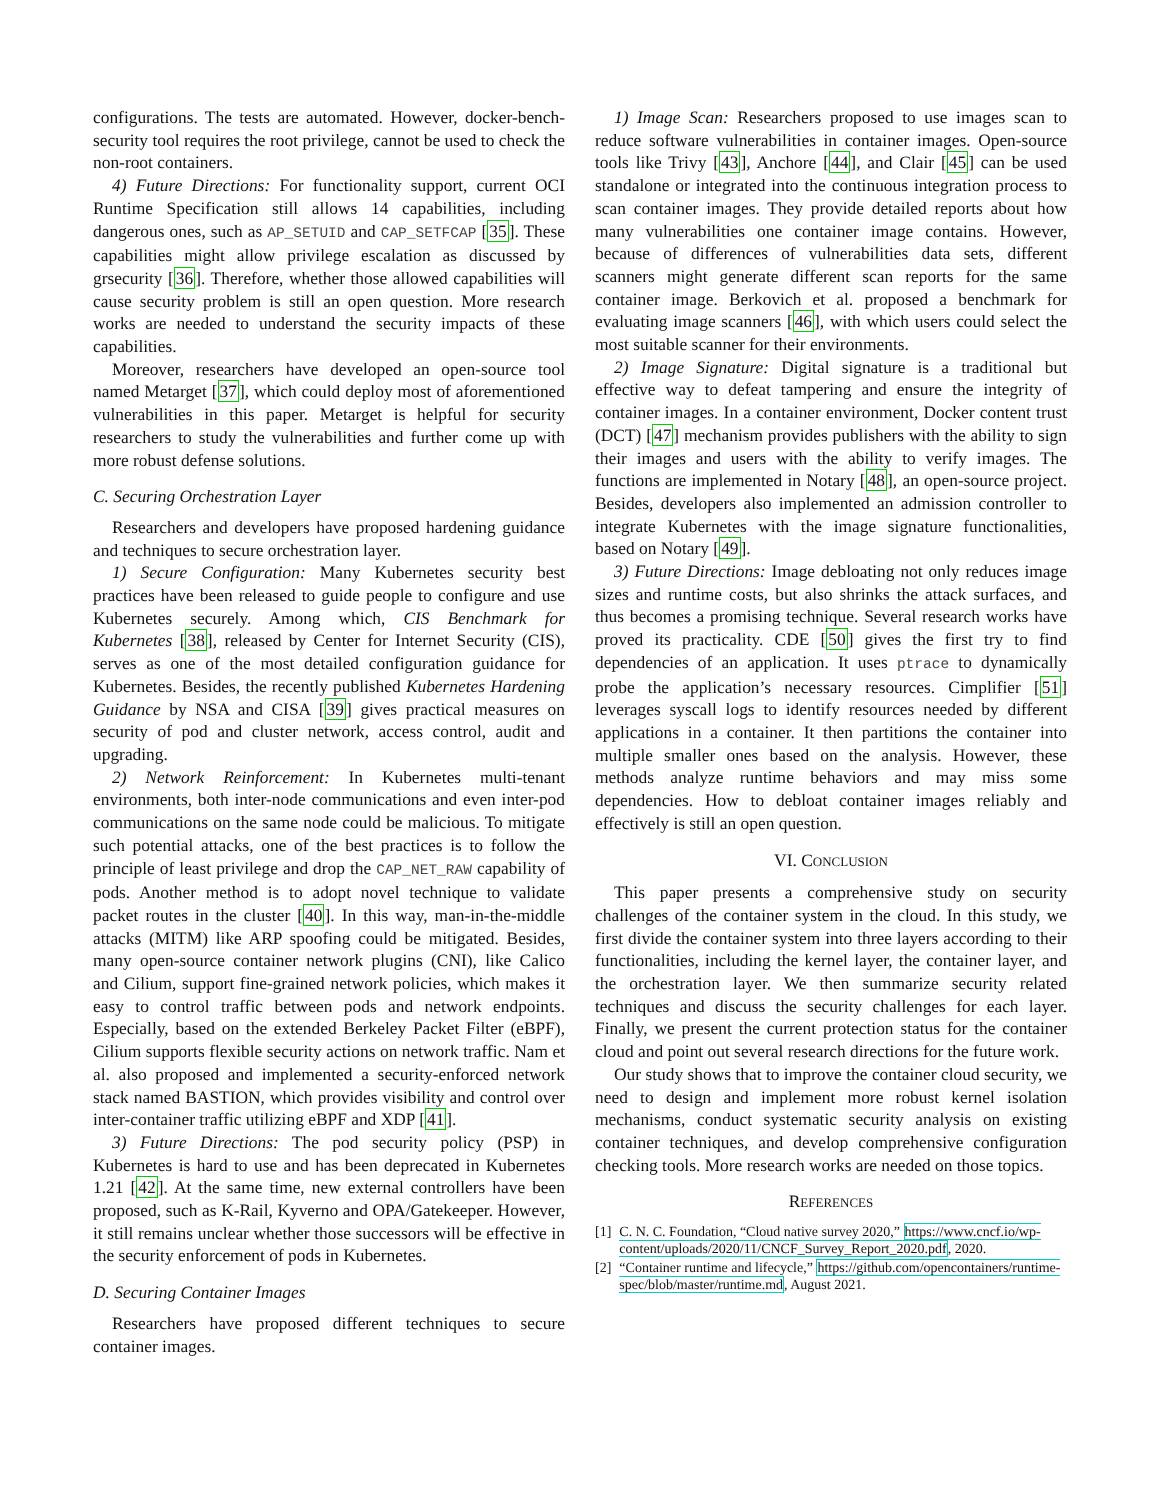configurations. The tests are automated. However, docker-bench-security tool requires the root privilege, cannot be used to check the non-root containers.
4) Future Directions: For functionality support, current OCI Runtime Specification still allows 14 capabilities, including dangerous ones, such as AP_SETUID and CAP_SETFCAP [35]. These capabilities might allow privilege escalation as discussed by grsecurity [36]. Therefore, whether those allowed capabilities will cause security problem is still an open question. More research works are needed to understand the security impacts of these capabilities.
Moreover, researchers have developed an open-source tool named Metarget [37], which could deploy most of aforementioned vulnerabilities in this paper. Metarget is helpful for security researchers to study the vulnerabilities and further come up with more robust defense solutions.
C. Securing Orchestration Layer
Researchers and developers have proposed hardening guidance and techniques to secure orchestration layer.
1) Secure Configuration: Many Kubernetes security best practices have been released to guide people to configure and use Kubernetes securely. Among which, CIS Benchmark for Kubernetes [38], released by Center for Internet Security (CIS), serves as one of the most detailed configuration guidance for Kubernetes. Besides, the recently published Kubernetes Hardening Guidance by NSA and CISA [39] gives practical measures on security of pod and cluster network, access control, audit and upgrading.
2) Network Reinforcement: In Kubernetes multi-tenant environments, both inter-node communications and even inter-pod communications on the same node could be malicious. To mitigate such potential attacks, one of the best practices is to follow the principle of least privilege and drop the CAP_NET_RAW capability of pods. Another method is to adopt novel technique to validate packet routes in the cluster [40]. In this way, man-in-the-middle attacks (MITM) like ARP spoofing could be mitigated. Besides, many open-source container network plugins (CNI), like Calico and Cilium, support fine-grained network policies, which makes it easy to control traffic between pods and network endpoints. Especially, based on the extended Berkeley Packet Filter (eBPF), Cilium supports flexible security actions on network traffic. Nam et al. also proposed and implemented a security-enforced network stack named BASTION, which provides visibility and control over inter-container traffic utilizing eBPF and XDP [41].
3) Future Directions: The pod security policy (PSP) in Kubernetes is hard to use and has been deprecated in Kubernetes 1.21 [42]. At the same time, new external controllers have been proposed, such as K-Rail, Kyverno and OPA/Gatekeeper. However, it still remains unclear whether those successors will be effective in the security enforcement of pods in Kubernetes.
D. Securing Container Images
Researchers have proposed different techniques to secure container images.
1) Image Scan: Researchers proposed to use images scan to reduce software vulnerabilities in container images. Open-source tools like Trivy [43], Anchore [44], and Clair [45] can be used standalone or integrated into the continuous integration process to scan container images. They provide detailed reports about how many vulnerabilities one container image contains. However, because of differences of vulnerabilities data sets, different scanners might generate different scan reports for the same container image. Berkovich et al. proposed a benchmark for evaluating image scanners [46], with which users could select the most suitable scanner for their environments.
2) Image Signature: Digital signature is a traditional but effective way to defeat tampering and ensure the integrity of container images. In a container environment, Docker content trust (DCT) [47] mechanism provides publishers with the ability to sign their images and users with the ability to verify images. The functions are implemented in Notary [48], an open-source project. Besides, developers also implemented an admission controller to integrate Kubernetes with the image signature functionalities, based on Notary [49].
3) Future Directions: Image debloating not only reduces image sizes and runtime costs, but also shrinks the attack surfaces, and thus becomes a promising technique. Several research works have proved its practicality. CDE [50] gives the first try to find dependencies of an application. It uses ptrace to dynamically probe the application’s necessary resources. Cimplifier [51] leverages syscall logs to identify resources needed by different applications in a container. It then partitions the container into multiple smaller ones based on the analysis. However, these methods analyze runtime behaviors and may miss some dependencies. How to debloat container images reliably and effectively is still an open question.
VI. CONCLUSION
This paper presents a comprehensive study on security challenges of the container system in the cloud. In this study, we first divide the container system into three layers according to their functionalities, including the kernel layer, the container layer, and the orchestration layer. We then summarize security related techniques and discuss the security challenges for each layer. Finally, we present the current protection status for the container cloud and point out several research directions for the future work.
Our study shows that to improve the container cloud security, we need to design and implement more robust kernel isolation mechanisms, conduct systematic security analysis on existing container techniques, and develop comprehensive configuration checking tools. More research works are needed on those topics.
REFERENCES
[1] C. N. C. Foundation, “Cloud native survey 2020,” https://www.cncf.io/wp-content/uploads/2020/11/CNCF_Survey_Report_2020.pdf, 2020.
[2] “Container runtime and lifecycle,” https://github.com/opencontainers/runtime-spec/blob/master/runtime.md, August 2021.